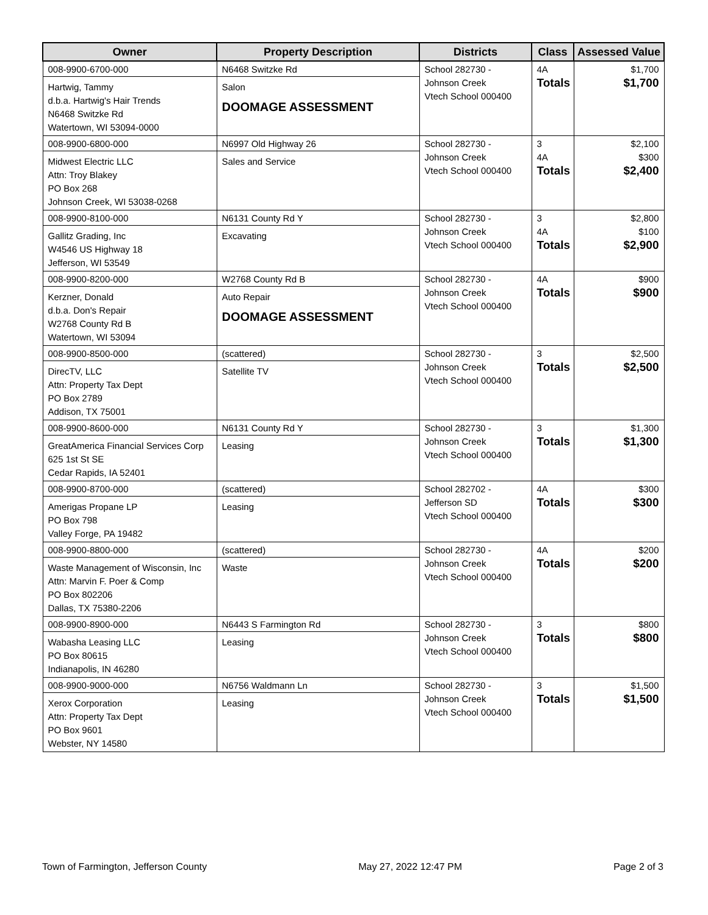| Owner | Property Description | Districts | Class | Assessed Value |
| --- | --- | --- | --- | --- |
| 008-9900-6700-000 Hartwig, Tammy d.b.a. Hartwig's Hair Trends N6468 Switzke Rd Watertown, WI 53094-0000 | N6468 Switzke Rd Salon DOOMAGE ASSESSMENT | School 282730 - Johnson Creek Vtech School 000400 | 4A Totals | $1,700 $1,700 |
| 008-9900-6800-000 Midwest Electric LLC Attn: Troy Blakey PO Box 268 Johnson Creek, WI 53038-0268 | N6997 Old Highway 26 Sales and Service | School 282730 - Johnson Creek Vtech School 000400 | 3 4A Totals | $2,100 $300 $2,400 |
| 008-9900-8100-000 Gallitz Grading, Inc W4546 US Highway 18 Jefferson, WI 53549 | N6131 County Rd Y Excavating | School 282730 - Johnson Creek Vtech School 000400 | 3 4A Totals | $2,800 $100 $2,900 |
| 008-9900-8200-000 Kerzner, Donald d.b.a. Don's Repair W2768 County Rd B Watertown, WI 53094 | W2768 County Rd B Auto Repair DOOMAGE ASSESSMENT | School 282730 - Johnson Creek Vtech School 000400 | 4A Totals | $900 $900 |
| 008-9900-8500-000 DirecTV, LLC Attn: Property Tax Dept PO Box 2789 Addison, TX 75001 | (scattered) Satellite TV | School 282730 - Johnson Creek Vtech School 000400 | 3 Totals | $2,500 $2,500 |
| 008-9900-8600-000 GreatAmerica Financial Services Corp 625 1st St SE Cedar Rapids, IA 52401 | N6131 County Rd Y Leasing | School 282730 - Johnson Creek Vtech School 000400 | 3 Totals | $1,300 $1,300 |
| 008-9900-8700-000 Amerigas Propane LP PO Box 798 Valley Forge, PA 19482 | (scattered) Leasing | School 282702 - Jefferson SD Vtech School 000400 | 4A Totals | $300 $300 |
| 008-9900-8800-000 Waste Management of Wisconsin, Inc Attn: Marvin F. Poer & Comp PO Box 802206 Dallas, TX 75380-2206 | (scattered) Waste | School 282730 - Johnson Creek Vtech School 000400 | 4A Totals | $200 $200 |
| 008-9900-8900-000 Wabasha Leasing LLC PO Box 80615 Indianapolis, IN 46280 | N6443 S Farmington Rd Leasing | School 282730 - Johnson Creek Vtech School 000400 | 3 Totals | $800 $800 |
| 008-9900-9000-000 Xerox Corporation Attn: Property Tax Dept PO Box 9601 Webster, NY 14580 | N6756 Waldmann Ln Leasing | School 282730 - Johnson Creek Vtech School 000400 | 3 Totals | $1,500 $1,500 |
Town of Farmington, Jefferson County May 27, 2022 12:47 PM Page 2 of 3